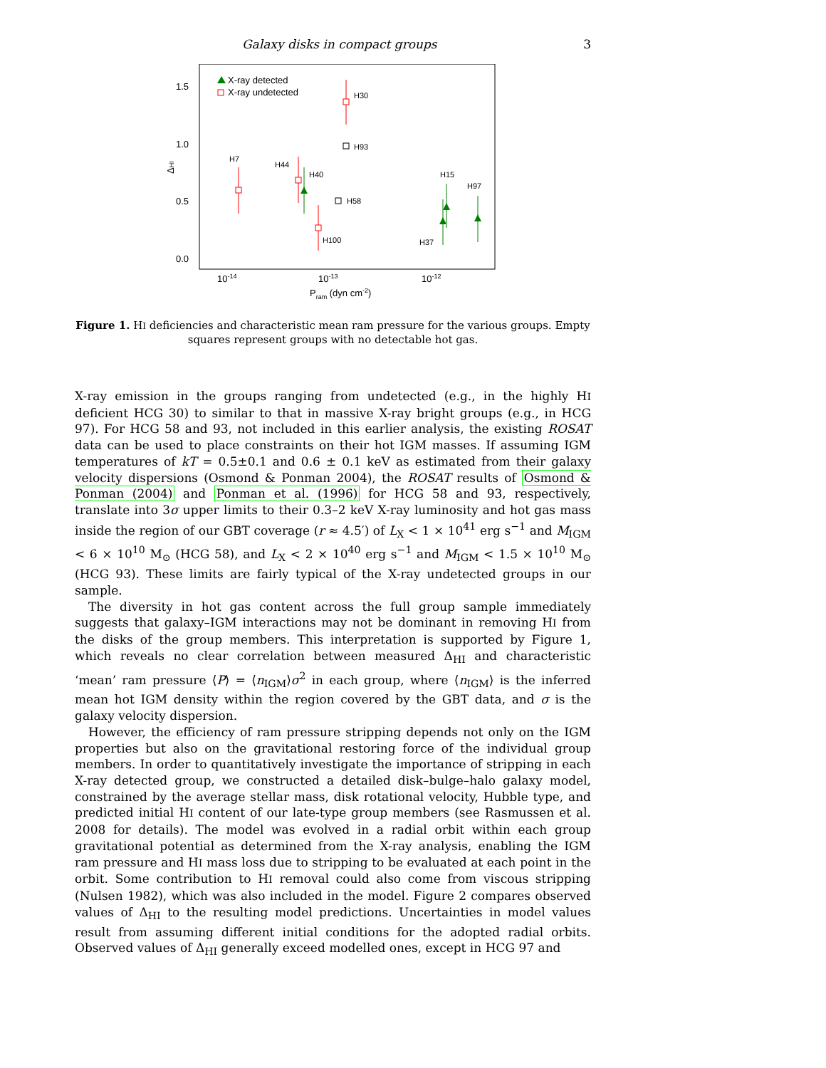Galaxy disks in compact groups 3
1.5
1.0
0.5
0.0
ΔHI
10-14
10-13
10-12
Pram (dyn cm-2)
X-ray detected
X-ray undetected
H7
H30
H93
H44
H40
H58
H100
H15
H97
H37
Figure 1. HI deficiencies and characteristic mean ram pressure for the various groups. Empty
squares represent groups with no detectable hot gas.
X-ray emission in the groups ranging from undetected (e.g., in the highly HI deficient HCG 30) to similar to that in massive X-ray bright groups (e.g., in HCG 97). For HCG 58 and 93, not included in this earlier analysis, the existing ROSAT data can be used to place constraints on their hot IGM masses. If assuming IGM temperatures of kT = 0.5±0.1 and 0.6 ± 0.1 keV as estimated from their galaxy velocity dispersions (Osmond & Ponman 2004), the ROSAT results of Osmond & Ponman (2004) and Ponman et al. (1996) for HCG 58 and 93, respectively, translate into 3σ upper limits to their 0.3–2 keV X-ray luminosity and hot gas mass inside the region of our GBT coverage (r ≈ 4.5′) of L<sub>X</sub> < 1 × 10<sup>41</sup> erg s<sup>−1</sup> and M<sub>IGM</sub> < 6 × 10<sup>10</sup> M<sub>⊙</sub> (HCG 58), and L<sub>X</sub> < 2 × 10<sup>40</sup> erg s<sup>−1</sup> and M<sub>IGM</sub> < 1.5 × 10<sup>10</sup> M<sub>⊙</sub> (HCG 93). These limits are fairly typical of the X-ray undetected groups in our sample.
The diversity in hot gas content across the full group sample immediately suggests that galaxy–IGM interactions may not be dominant in removing HI from the disks of the group members. This interpretation is supported by Figure 1, which reveals no clear correlation between measured Δ<sub>HI</sub> and characteristic ‘mean’ ram pressure ⟨P⟩ = ⟨n<sub>IGM</sub>⟩σ<sup>2</sup> in each group, where ⟨n<sub>IGM</sub>⟩ is the inferred mean hot IGM density within the region covered by the GBT data, and σ is the galaxy velocity dispersion.
However, the efficiency of ram pressure stripping depends not only on the IGM properties but also on the gravitational restoring force of the individual group members. In order to quantitatively investigate the importance of stripping in each X-ray detected group, we constructed a detailed disk–bulge–halo galaxy model, constrained by the average stellar mass, disk rotational velocity, Hubble type, and predicted initial HI content of our late-type group members (see Rasmussen et al. 2008 for details). The model was evolved in a radial orbit within each group gravitational potential as determined from the X-ray analysis, enabling the IGM ram pressure and HI mass loss due to stripping to be evaluated at each point in the orbit. Some contribution to HI removal could also come from viscous stripping (Nulsen 1982), which was also included in the model. Figure 2 compares observed values of Δ<sub>HI</sub> to the resulting model predictions. Uncertainties in model values result from assuming different initial conditions for the adopted radial orbits. Observed values of Δ<sub>HI</sub> generally exceed modelled ones, except in HCG 97 and